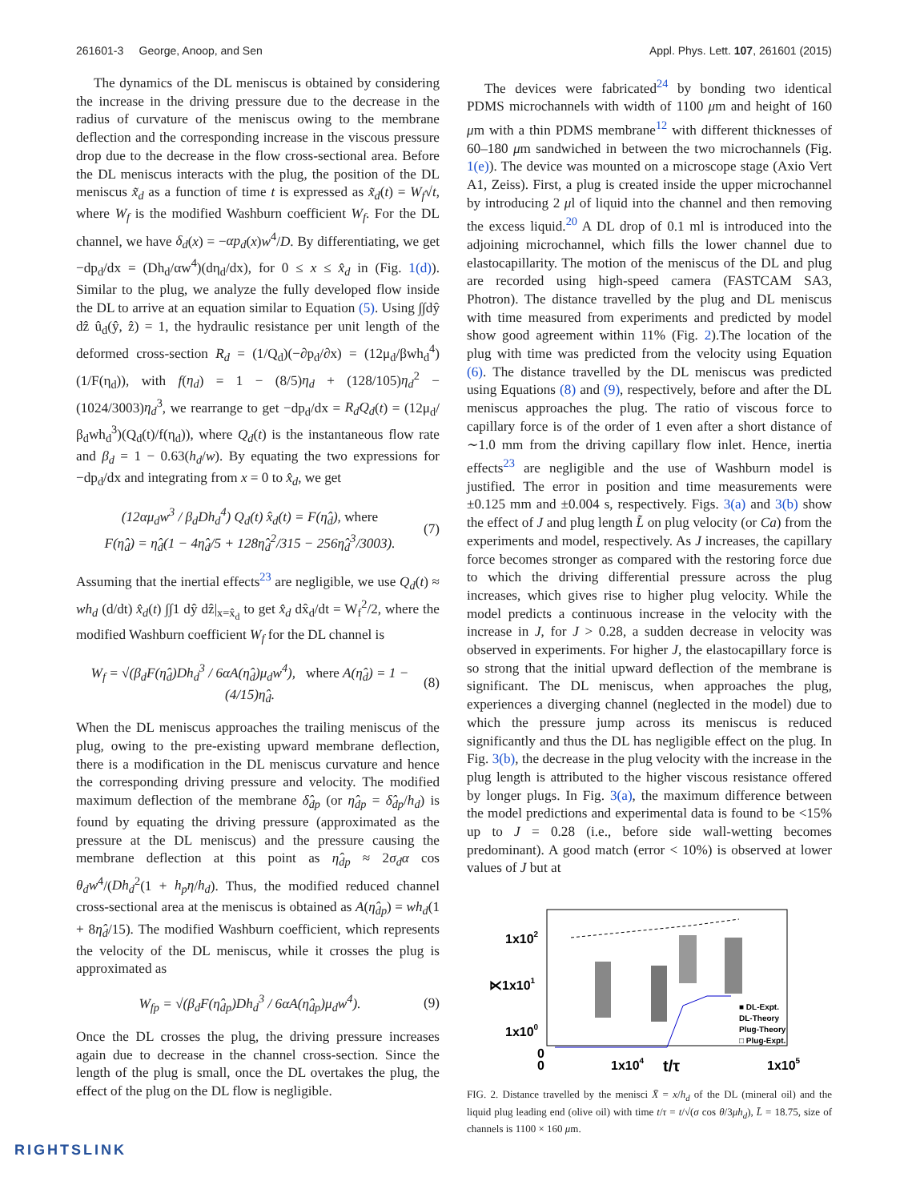261601-3 George, Anoop, and Sen Appl. Phys. Lett. 107, 261601 (2015)
The dynamics of the DL meniscus is obtained by considering the increase in the driving pressure due to the decrease in the radius of curvature of the meniscus owing to the membrane deflection and the corresponding increase in the viscous pressure drop due to the decrease in the flow cross-sectional area. Before the DL meniscus interacts with the plug, the position of the DL meniscus x̃<sub>d</sub> as a function of time t is expressed as x̃<sub>d</sub>(t) = W<sub>f</sub>√t, where W<sub>f</sub> is the modified Washburn coefficient W<sub>f</sub>. For the DL channel, we have δ<sub>d</sub>(x) = −αp<sub>d</sub>(x)w<sup>4</sup>/D. By differentiating, we get −dp<sub>d</sub>/dx = (Dh<sub>d</sub>/αw<sup>4</sup>)(dη<sub>d</sub>/dx), for 0 ≤ x ≤ x̂<sub>d</sub> in (Fig. 1(d)). Similar to the plug, we analyze the fully developed flow inside the DL to arrive at an equation similar to Equation (5). Using ∫∫dŷ dẑ û<sub>d</sub>(ŷ, ẑ) = 1, the hydraulic resistance per unit length of the deformed cross-section R<sub>d</sub> = (1/Q<sub>d</sub>)(−∂p<sub>d</sub>/∂x) = (12μ<sub>d</sub>/βwh<sub>d</sub><sup>4</sup>)(1/F(η<sub>d</sub>)), with f(η<sub>d</sub>) = 1 − (8/5)η<sub>d</sub> + (128/105)η<sub>d</sub><sup>2</sup> − (1024/3003)η<sub>d</sub><sup>3</sup>, we rearrange to get −dp<sub>d</sub>/dx = R<sub>d</sub>Q<sub>d</sub>(t) = (12μ<sub>d</sub>/β<sub>d</sub>wh<sub>d</sub><sup>3</sup>)(Q<sub>d</sub>(t)/f(η<sub>d</sub>)), where Q<sub>d</sub>(t) is the instantaneous flow rate and β<sub>d</sub> = 1 − 0.63(h<sub>d</sub>/w). By equating the two expressions for −dp<sub>d</sub>/dx and integrating from x = 0 to x̂<sub>d</sub>, we get
(12αμ<sub>d</sub>w<sup>3</sup> / β<sub>d</sub>Dh<sub>d</sub><sup>4</sup>) Q<sub>d</sub>(t) x̂<sub>d</sub>(t) = F(η̂<sub>d</sub>), where
F(η̂<sub>d</sub>) = η̂<sub>d</sub>(1 − 4η̂<sub>d</sub>/5 + 128η̂<sub>d</sub><sup>2</sup>/315 − 256η̂<sub>d</sub><sup>3</sup>/3003). (7)
Assuming that the inertial effects<sup>23</sup> are negligible, we use Q<sub>d</sub>(t) ≈ wh<sub>d</sub> (d/dt) x̂<sub>d</sub>(t) ∫∫1 dŷ dẑ|<sub>x=x̂<sub>d</sub></sub> to get x̂<sub>d</sub> dx̂<sub>d</sub>/dt = W<sub>f</sub><sup>2</sup>/2, where the modified Washburn coefficient W<sub>f</sub> for the DL channel is
W<sub>f</sub> = √(β<sub>d</sub>F(η̂<sub>d</sub>)Dh<sub>d</sub><sup>3</sup> / 6αA(η̂<sub>d</sub>)μ<sub>d</sub>w<sup>4</sup>), where A(η̂<sub>d</sub>) = 1 − (4/15)η̂<sub>d</sub>. (8)
When the DL meniscus approaches the trailing meniscus of the plug, owing to the pre-existing upward membrane deflection, there is a modification in the DL meniscus curvature and hence the corresponding driving pressure and velocity. The modified maximum deflection of the membrane δ̂<sub>dp</sub> (or η̂<sub>dp</sub> = δ̂<sub>dp</sub>/h<sub>d</sub>) is found by equating the driving pressure (approximated as the pressure at the DL meniscus) and the pressure causing the membrane deflection at this point as η̂<sub>dp</sub> ≈ 2σ<sub>d</sub>α cos θ<sub>d</sub>w<sup>4</sup>/(Dh<sub>d</sub><sup>2</sup>(1 + h<sub>p</sub>η/h<sub>d</sub>). Thus, the modified reduced channel cross-sectional area at the meniscus is obtained as A(η̂<sub>dp</sub>) = wh<sub>d</sub>(1 + 8η̂<sub>d</sub>/15). The modified Washburn coefficient, which represents the velocity of the DL meniscus, while it crosses the plug is approximated as
W<sub>fp</sub> = √(β<sub>d</sub>F(η̂<sub>dp</sub>)Dh<sub>d</sub><sup>3</sup> / 6αA(η̂<sub>dp</sub>)μ<sub>d</sub>w<sup>4</sup>). (9)
Once the DL crosses the plug, the driving pressure increases again due to decrease in the channel cross-section. Since the length of the plug is small, once the DL overtakes the plug, the effect of the plug on the DL flow is negligible.
The devices were fabricated<sup>24</sup> by bonding two identical PDMS microchannels with width of 1100 μm and height of 160 μm with a thin PDMS membrane<sup>12</sup> with different thicknesses of 60–180 μm sandwiched in between the two microchannels (Fig. 1(e)). The device was mounted on a microscope stage (Axio Vert A1, Zeiss). First, a plug is created inside the upper microchannel by introducing 2 μl of liquid into the channel and then removing the excess liquid.<sup>20</sup> A DL drop of 0.1 ml is introduced into the adjoining microchannel, which fills the lower channel due to elastocapillarity. The motion of the meniscus of the DL and plug are recorded using high-speed camera (FASTCAM SA3, Photron). The distance travelled by the plug and DL meniscus with time measured from experiments and predicted by model show good agreement within 11% (Fig. 2).The location of the plug with time was predicted from the velocity using Equation (6). The distance travelled by the DL meniscus was predicted using Equations (8) and (9), respectively, before and after the DL meniscus approaches the plug. The ratio of viscous force to capillary force is of the order of 1 even after a short distance of ∼1.0 mm from the driving capillary flow inlet. Hence, inertia effects<sup>23</sup> are negligible and the use of Washburn model is justified. The error in position and time measurements were ±0.125 mm and ±0.004 s, respectively. Figs. 3(a) and 3(b) show the effect of J and plug length L̃ on plug velocity (or Ca) from the experiments and model, respectively. As J increases, the capillary force becomes stronger as compared with the restoring force due to which the driving differential pressure across the plug increases, which gives rise to higher plug velocity. While the model predicts a continuous increase in the velocity with the increase in J, for J > 0.28, a sudden decrease in velocity was observed in experiments. For higher J, the elastocapillary force is so strong that the initial upward deflection of the membrane is significant. The DL meniscus, when approaches the plug, experiences a diverging channel (neglected in the model) due to which the pressure jump across its meniscus is reduced significantly and thus the DL has negligible effect on the plug. In Fig. 3(b), the decrease in the plug velocity with the increase in the plug length is attributed to the higher viscous resistance offered by longer plugs. In Fig. 3(a), the maximum difference between the model predictions and experimental data is found to be <15% up to J = 0.28 (i.e., before side wall-wetting becomes predominant). A good match (error < 10%) is observed at lower values of J but at
1x102
⋉1x101
1x100
0
0
1x104
t/τ
1x105
■ DL-Expt.
DL-Theory
Plug-Theory
□ Plug-Expt.
FIG. 2. Distance travelled by the menisci X̄ = x/h<sub>d</sub> of the DL (mineral oil) and the liquid plug leading end (olive oil) with time t/τ = t/√(σ cos θ/3μh<sub>d</sub>), L̄ = 18.75, size of channels is 1100 × 160 μm.
RIGHTSLINK